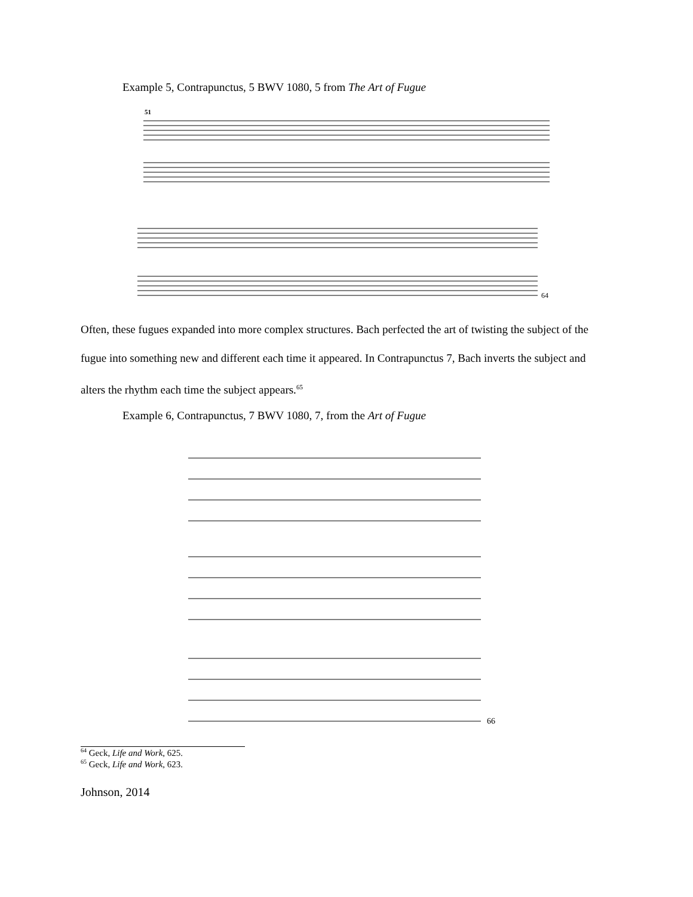Example 5, Contrapunctus, 5 BWV 1080, 5 from The Art of Fugue
51
64
Often, these fugues expanded into more complex structures. Bach perfected the art of twisting the subject of the fugue into something new and different each time it appeared. In Contrapunctus 7, Bach inverts the subject and alters the rhythm each time the subject appears.<sup>65</sup>
Example 6, Contrapunctus, 7 BWV 1080, 7, from the Art of Fugue
66
<sup>64</sup> Geck, Life and Work, 625.
<sup>65</sup> Geck, Life and Work, 623.
Johnson, 2014